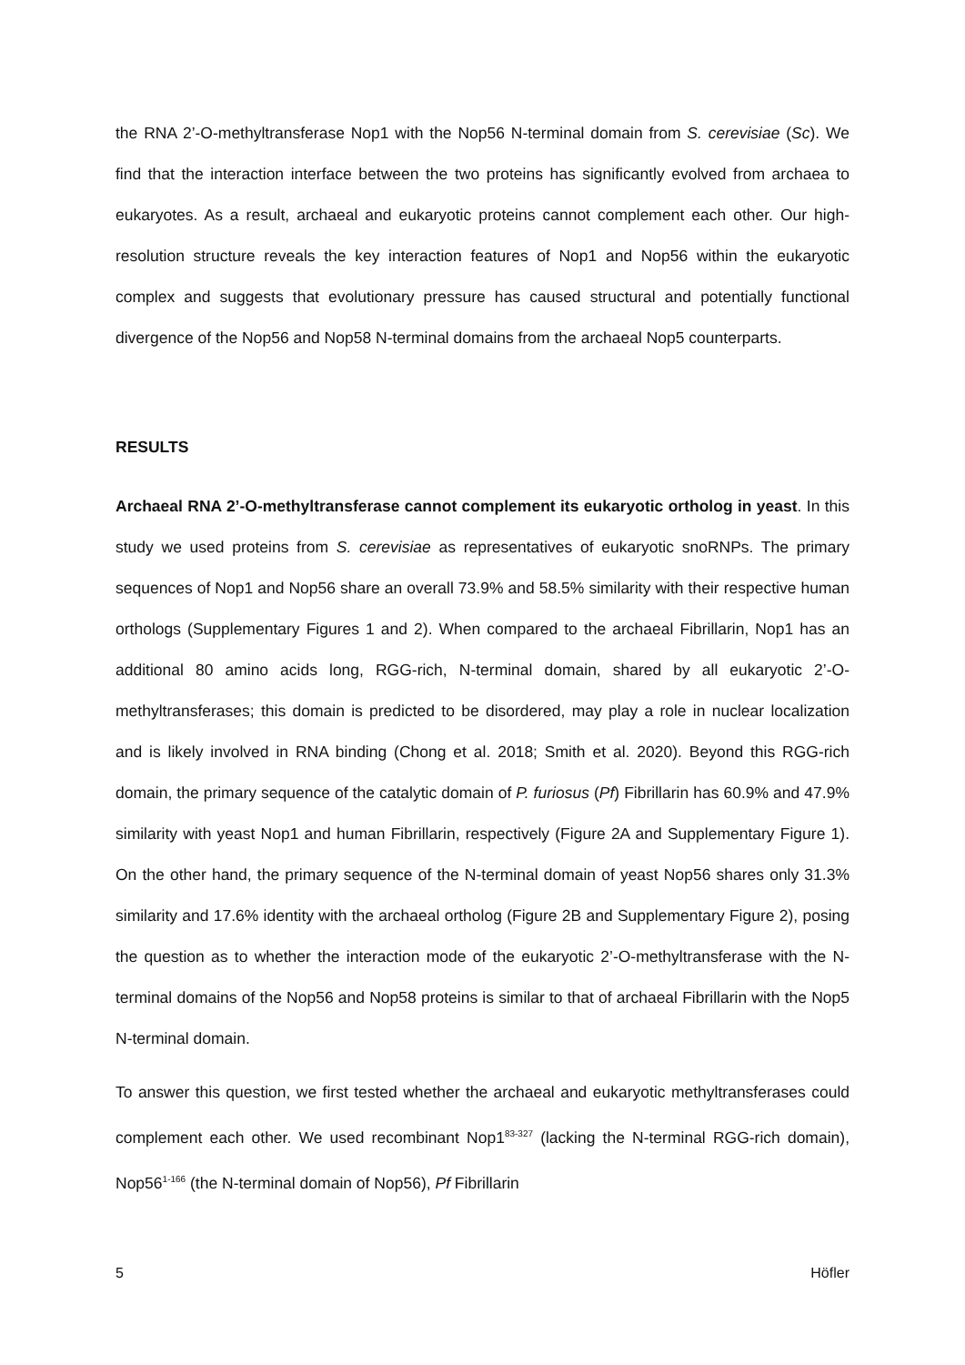the RNA 2’-O-methyltransferase Nop1 with the Nop56 N-terminal domain from S. cerevisiae (Sc). We find that the interaction interface between the two proteins has significantly evolved from archaea to eukaryotes. As a result, archaeal and eukaryotic proteins cannot complement each other. Our high-resolution structure reveals the key interaction features of Nop1 and Nop56 within the eukaryotic complex and suggests that evolutionary pressure has caused structural and potentially functional divergence of the Nop56 and Nop58 N-terminal domains from the archaeal Nop5 counterparts.
RESULTS
Archaeal RNA 2’-O-methyltransferase cannot complement its eukaryotic ortholog in yeast. In this study we used proteins from S. cerevisiae as representatives of eukaryotic snoRNPs. The primary sequences of Nop1 and Nop56 share an overall 73.9% and 58.5% similarity with their respective human orthologs (Supplementary Figures 1 and 2). When compared to the archaeal Fibrillarin, Nop1 has an additional 80 amino acids long, RGG-rich, N-terminal domain, shared by all eukaryotic 2’-O-methyltransferases; this domain is predicted to be disordered, may play a role in nuclear localization and is likely involved in RNA binding (Chong et al. 2018; Smith et al. 2020). Beyond this RGG-rich domain, the primary sequence of the catalytic domain of P. furiosus (Pf) Fibrillarin has 60.9% and 47.9% similarity with yeast Nop1 and human Fibrillarin, respectively (Figure 2A and Supplementary Figure 1). On the other hand, the primary sequence of the N-terminal domain of yeast Nop56 shares only 31.3% similarity and 17.6% identity with the archaeal ortholog (Figure 2B and Supplementary Figure 2), posing the question as to whether the interaction mode of the eukaryotic 2’-O-methyltransferase with the N-terminal domains of the Nop56 and Nop58 proteins is similar to that of archaeal Fibrillarin with the Nop5 N-terminal domain.
To answer this question, we first tested whether the archaeal and eukaryotic methyltransferases could complement each other. We used recombinant Nop1<sup>83-327</sup> (lacking the N-terminal RGG-rich domain), Nop56<sup>1-166</sup> (the N-terminal domain of Nop56), Pf Fibrillarin
5 Höfler